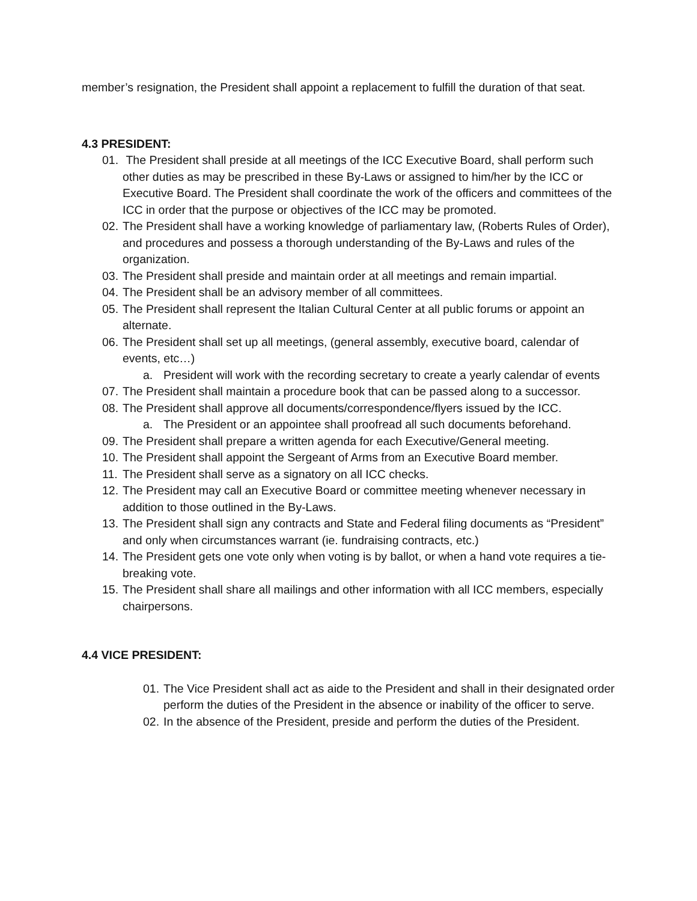member’s resignation, the President shall appoint a replacement to fulfill the duration of that seat.
4.3 PRESIDENT:
01. The President shall preside at all meetings of the ICC Executive Board, shall perform such other duties as may be prescribed in these By-Laws or assigned to him/her by the ICC or Executive Board. The President shall coordinate the work of the officers and committees of the ICC in order that the purpose or objectives of the ICC may be promoted.
02. The President shall have a working knowledge of parliamentary law, (Roberts Rules of Order), and procedures and possess a thorough understanding of the By-Laws and rules of the organization.
03. The President shall preside and maintain order at all meetings and remain impartial.
04. The President shall be an advisory member of all committees.
05. The President shall represent the Italian Cultural Center at all public forums or appoint an alternate.
06. The President shall set up all meetings, (general assembly, executive board, calendar of events, etc…)
a. President will work with the recording secretary to create a yearly calendar of events
07. The President shall maintain a procedure book that can be passed along to a successor.
08. The President shall approve all documents/correspondence/flyers issued by the ICC.
a. The President or an appointee shall proofread all such documents beforehand.
09. The President shall prepare a written agenda for each Executive/General meeting.
10. The President shall appoint the Sergeant of Arms from an Executive Board member.
11. The President shall serve as a signatory on all ICC checks.
12. The President may call an Executive Board or committee meeting whenever necessary in addition to those outlined in the By-Laws.
13. The President shall sign any contracts and State and Federal filing documents as “President” and only when circumstances warrant (ie. fundraising contracts, etc.)
14. The President gets one vote only when voting is by ballot, or when a hand vote requires a tie-breaking vote.
15. The President shall share all mailings and other information with all ICC members, especially chairpersons.
4.4 VICE PRESIDENT:
01. The Vice President shall act as aide to the President and shall in their designated order perform the duties of the President in the absence or inability of the officer to serve.
02. In the absence of the President, preside and perform the duties of the President.